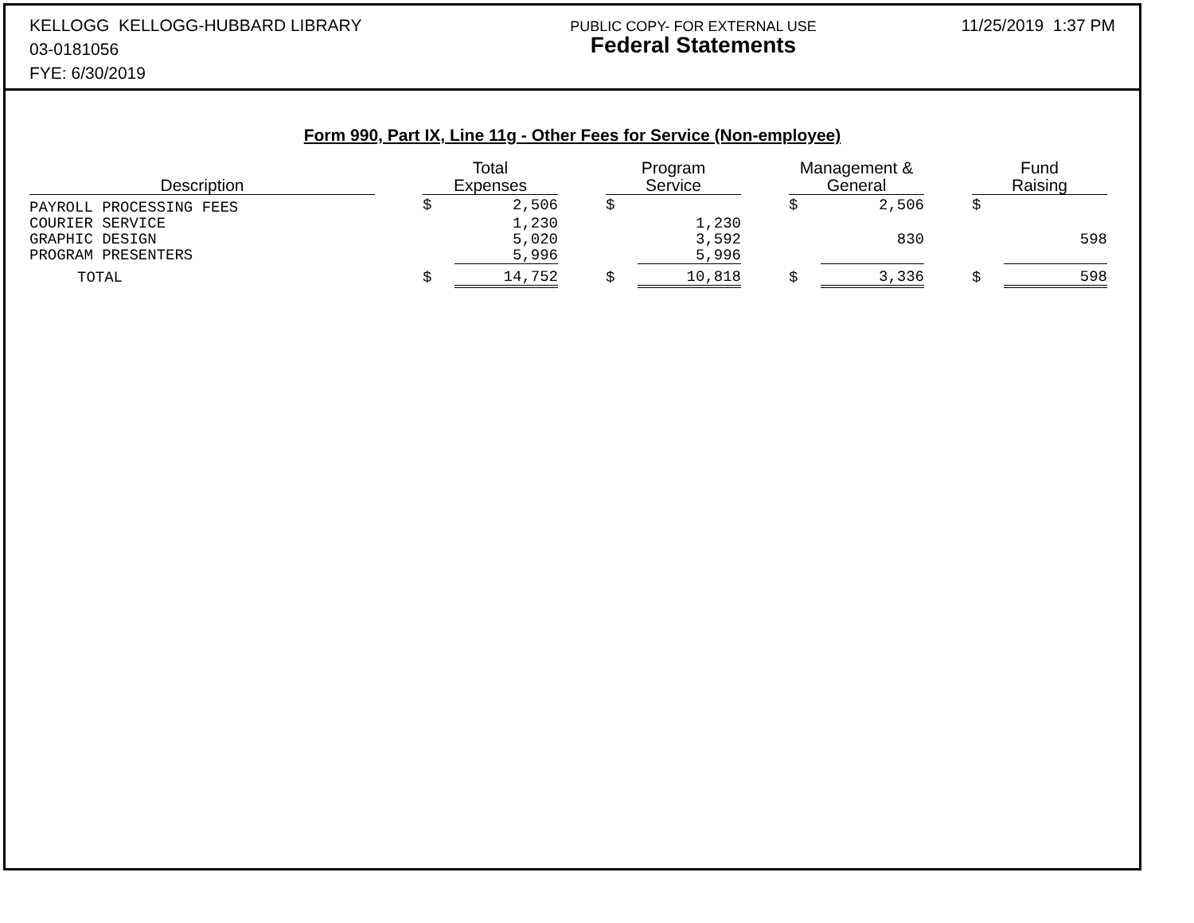KELLOGG KELLOGG-HUBBARD LIBRARY
03-0181056
FYE: 6/30/2019
PUBLIC COPY- FOR EXTERNAL USE
Federal Statements
11/25/2019 1:37 PM
Form 990, Part IX, Line 11g - Other Fees for Service (Non-employee)
| Description | | Total Expenses | | | Program Service | | | Management & General | | | Fund Raising | |
| --- | --- | --- | --- | --- | --- | --- | --- | --- | --- | --- | --- | --- |
| PAYROLL PROCESSING FEES | | $ | 2,506 | | $ | | | $ | 2,506 | | $ | |
| COURIER SERVICE | | | 1,230 | | | 1,230 | | | | | | |
| GRAPHIC DESIGN | | | 5,020 | | | 3,592 | | | 830 | | | 598 |
| PROGRAM PRESENTERS | | | 5,996 | | | 5,996 | | | | | | |
| TOTAL | | $ | 14,752 | | $ | 10,818 | | $ | 3,336 | | $ | 598 |